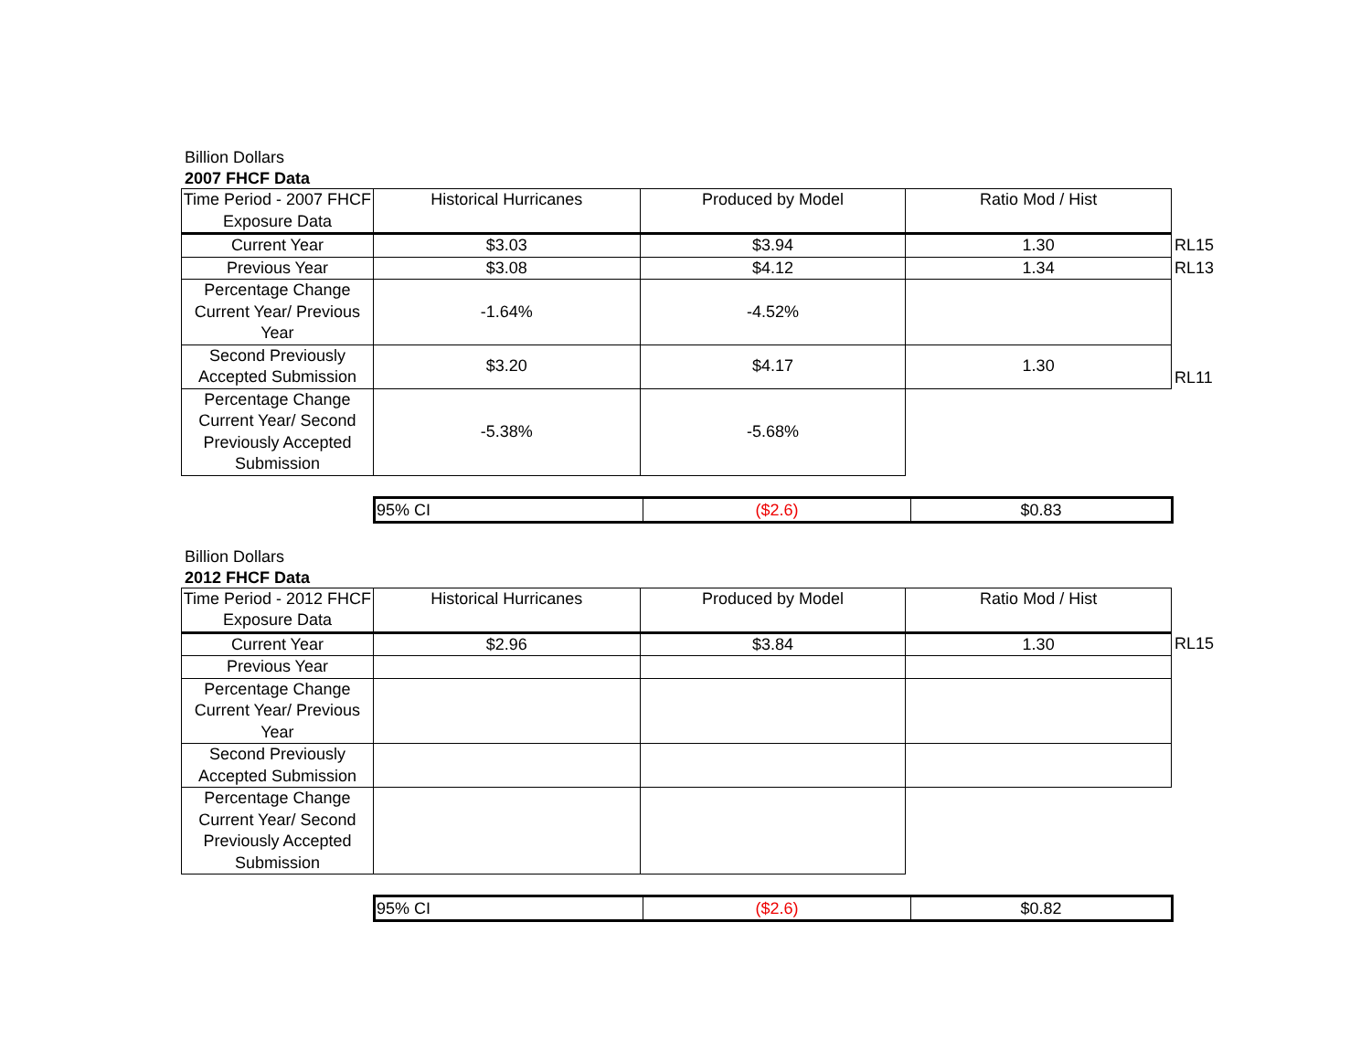Billion Dollars
2007 FHCF Data
| Time Period - 2007 FHCF Exposure Data | Historical Hurricanes | Produced by Model | Ratio Mod / Hist | |
| Current Year | $3.03 | $3.94 | 1.30 | RL15 |
| Previous Year | $3.08 | $4.12 | 1.34 | RL13 |
| Percentage Change Current Year/ Previous Year | -1.64% | -4.52% | | |
| Second Previously Accepted Submission | $3.20 | $4.17 | 1.30 | RL11 |
| Percentage Change Current Year/ Second Previously Accepted Submission | -5.38% | -5.68% | | |
| 95% CI | ($2.6) | $0.83 |
Billion Dollars
2012 FHCF Data
| Time Period - 2012 FHCF Exposure Data | Historical Hurricanes | Produced by Model | Ratio Mod / Hist | |
| Current Year | $2.96 | $3.84 | 1.30 | RL15 |
| Previous Year | | | | |
| Percentage Change Current Year/ Previous Year | | | | |
| Second Previously Accepted Submission | | | | |
| Percentage Change Current Year/ Second Previously Accepted Submission | | | | |
| 95% CI | ($2.6) | $0.82 |